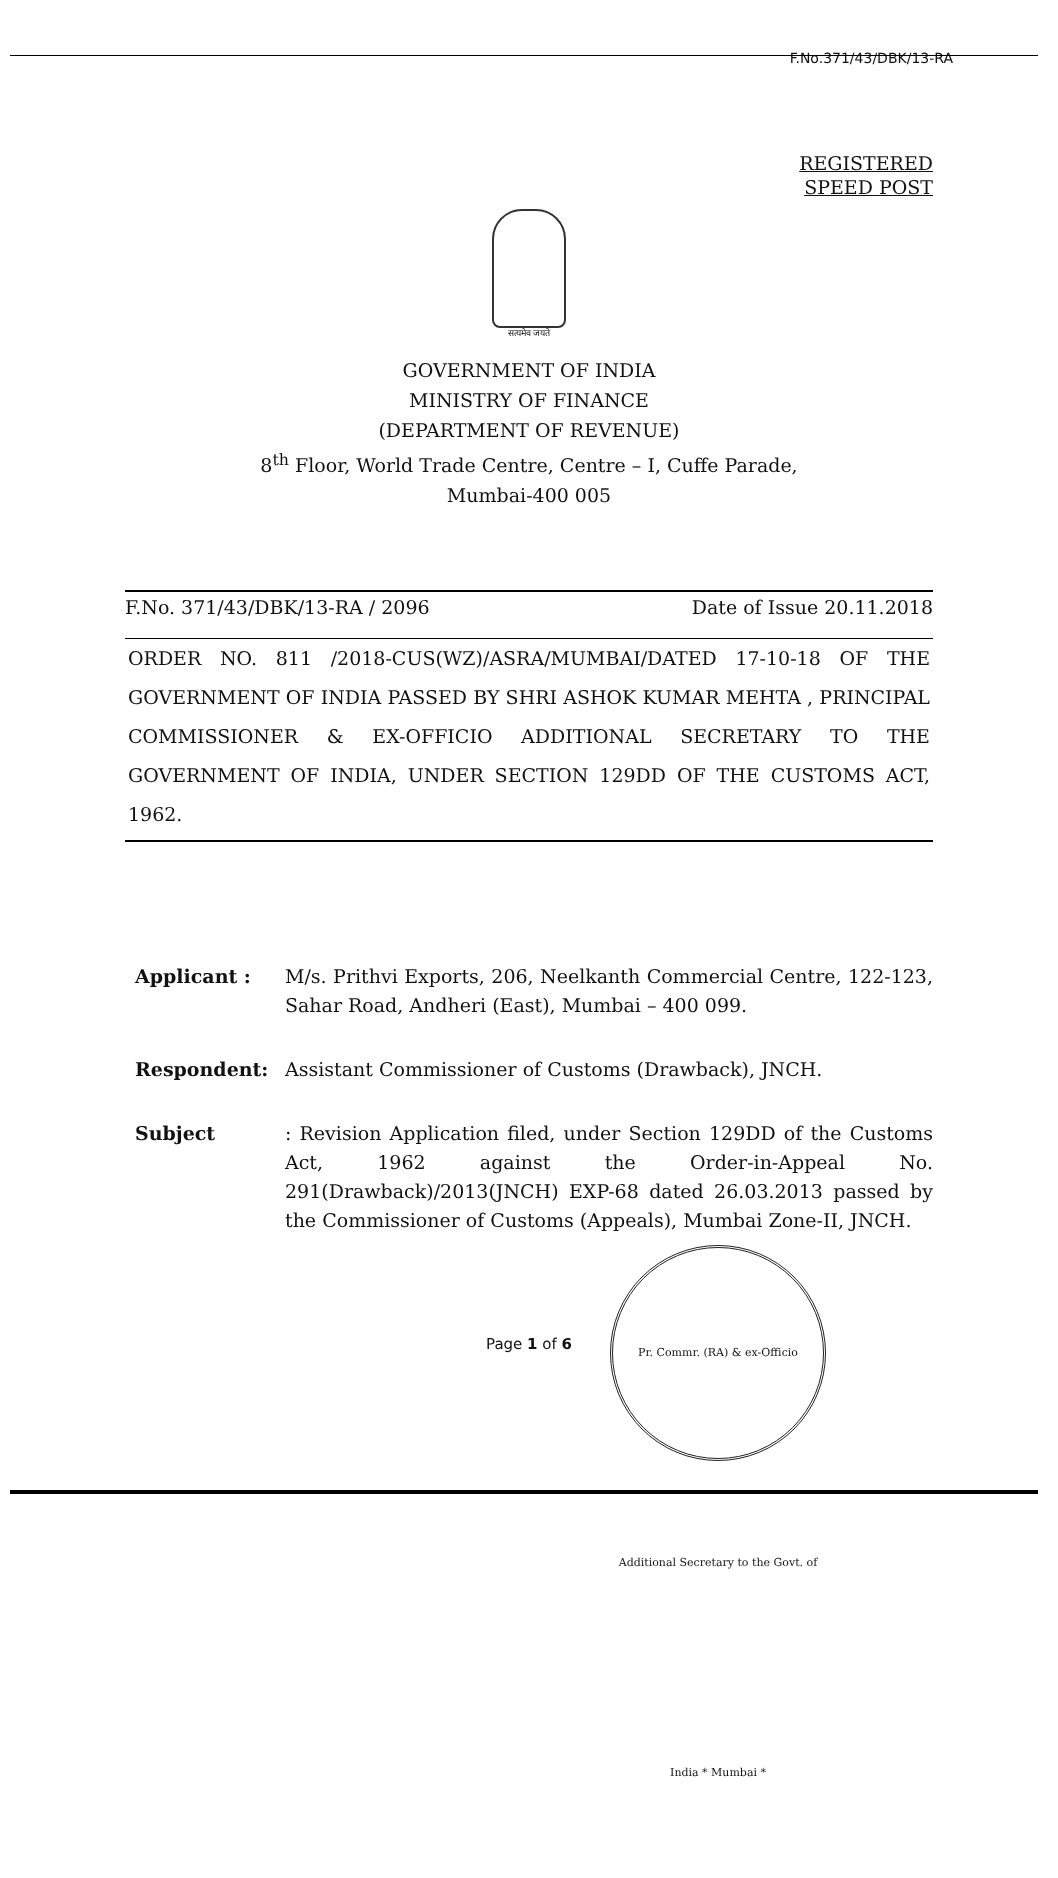F.No.371/43/DBK/13-RA
REGISTERED
SPEED POST
सत्यमेव जयते
GOVERNMENT OF INDIA
MINISTRY OF FINANCE
(DEPARTMENT OF REVENUE)
8<sup>th</sup> Floor, World Trade Centre, Centre – I, Cuffe Parade,
Mumbai-400 005
F.No. 371/43/DBK/13-RA / 2096 Date of Issue 20.11.2018
ORDER NO. 811 /2018-CUS(WZ)/ASRA/MUMBAI/DATED 17-10-18 OF THE GOVERNMENT OF INDIA PASSED BY SHRI ASHOK KUMAR MEHTA , PRINCIPAL COMMISSIONER & EX-OFFICIO ADDITIONAL SECRETARY TO THE GOVERNMENT OF INDIA, UNDER SECTION 129DD OF THE CUSTOMS ACT, 1962.
Applicant : M/s. Prithvi Exports, 206, Neelkanth Commercial Centre, 122-123, Sahar Road, Andheri (East), Mumbai – 400 099.
Respondent: Assistant Commissioner of Customs (Drawback), JNCH.
Subject: Revision Application filed, under Section 129DD of the Customs Act, 1962 against the Order-in-Appeal No. 291(Drawback)/2013(JNCH) EXP-68 dated 26.03.2013 passed by the Commissioner of Customs (Appeals), Mumbai Zone-II, JNCH.
Page 1 of 6
Pr. Commr. (RA) & ex-Officio Additional Secretary to the Govt. of India * Mumbai *